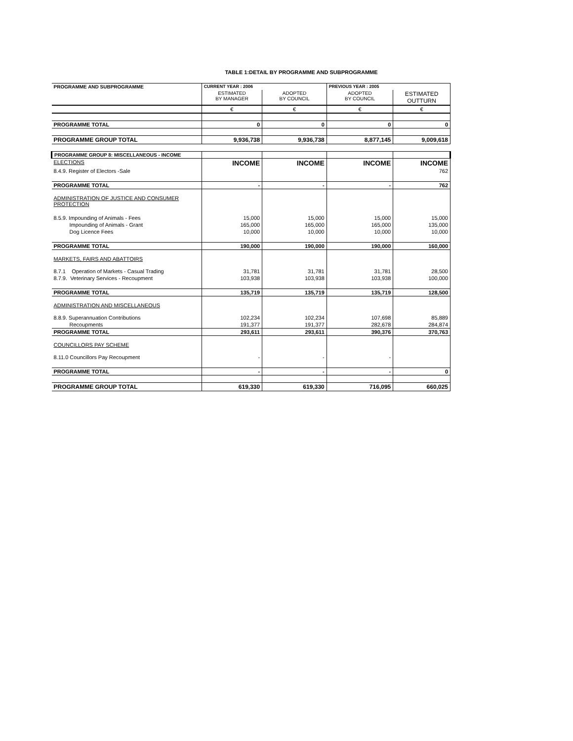TABLE 1:DETAIL BY PROGRAMME AND SUBPROGRAMME
| PROGRAMME AND SUBPROGRAMME | CURRENT YEAR : 2006 | | PREVIOUS YEAR : 2005 | |
| --- | --- | --- | --- | --- |
| | ESTIMATED BY MANAGER | ADOPTED BY COUNCIL | ADOPTED BY COUNCIL | ESTIMATED OUTTURN |
| | € | € | € | € |
| PROGRAMME TOTAL | 0 | 0 | 0 | 0 |
| PROGRAMME GROUP TOTAL | 9,936,738 | 9,936,738 | 8,877,145 | 9,009,618 |
| PROGRAMME GROUP 8: MISCELLANEOUS - INCOME | | | | |
| ELECTIONS | INCOME | INCOME | INCOME | INCOME |
| 8.4.9. Register of Electors -Sale | | | | 762 |
| PROGRAMME TOTAL | - | - | - | 762 |
| ADMINISTRATION OF JUSTICE AND CONSUMER PROTECTION | | | | |
| 8.5.9. Impounding of Animals - Fees | 15,000 | 15,000 | 15,000 | 15,000 |
| Impounding of Animals - Grant | 165,000 | 165,000 | 165,000 | 135,000 |
| Dog Licence Fees | 10,000 | 10,000 | 10,000 | 10,000 |
| PROGRAMME TOTAL | 190,000 | 190,000 | 190,000 | 160,000 |
| MARKETS, FAIRS AND ABATTOIRS | | | | |
| 8.7.1 Operation of Markets - Casual Trading | 31,781 | 31,781 | 31,781 | 28,500 |
| 8.7.9. Veterinary Services - Recoupment | 103,938 | 103,938 | 103,938 | 100,000 |
| PROGRAMME TOTAL | 135,719 | 135,719 | 135,719 | 128,500 |
| ADMINISTRATION AND MISCELLANEOUS | | | | |
| 8.8.9. Superannuation Contributions | 102,234 | 102,234 | 107,698 | 85,889 |
| Recoupments | 191,377 | 191,377 | 282,678 | 284,874 |
| PROGRAMME TOTAL | 293,611 | 293,611 | 390,376 | 370,763 |
| COUNCILLORS PAY SCHEME | | | | |
| 8.11.0 Councillors Pay Recoupment | - | - | - | |
| PROGRAMME TOTAL | - | - | - | 0 |
| PROGRAMME GROUP TOTAL | 619,330 | 619,330 | 716,095 | 660,025 |